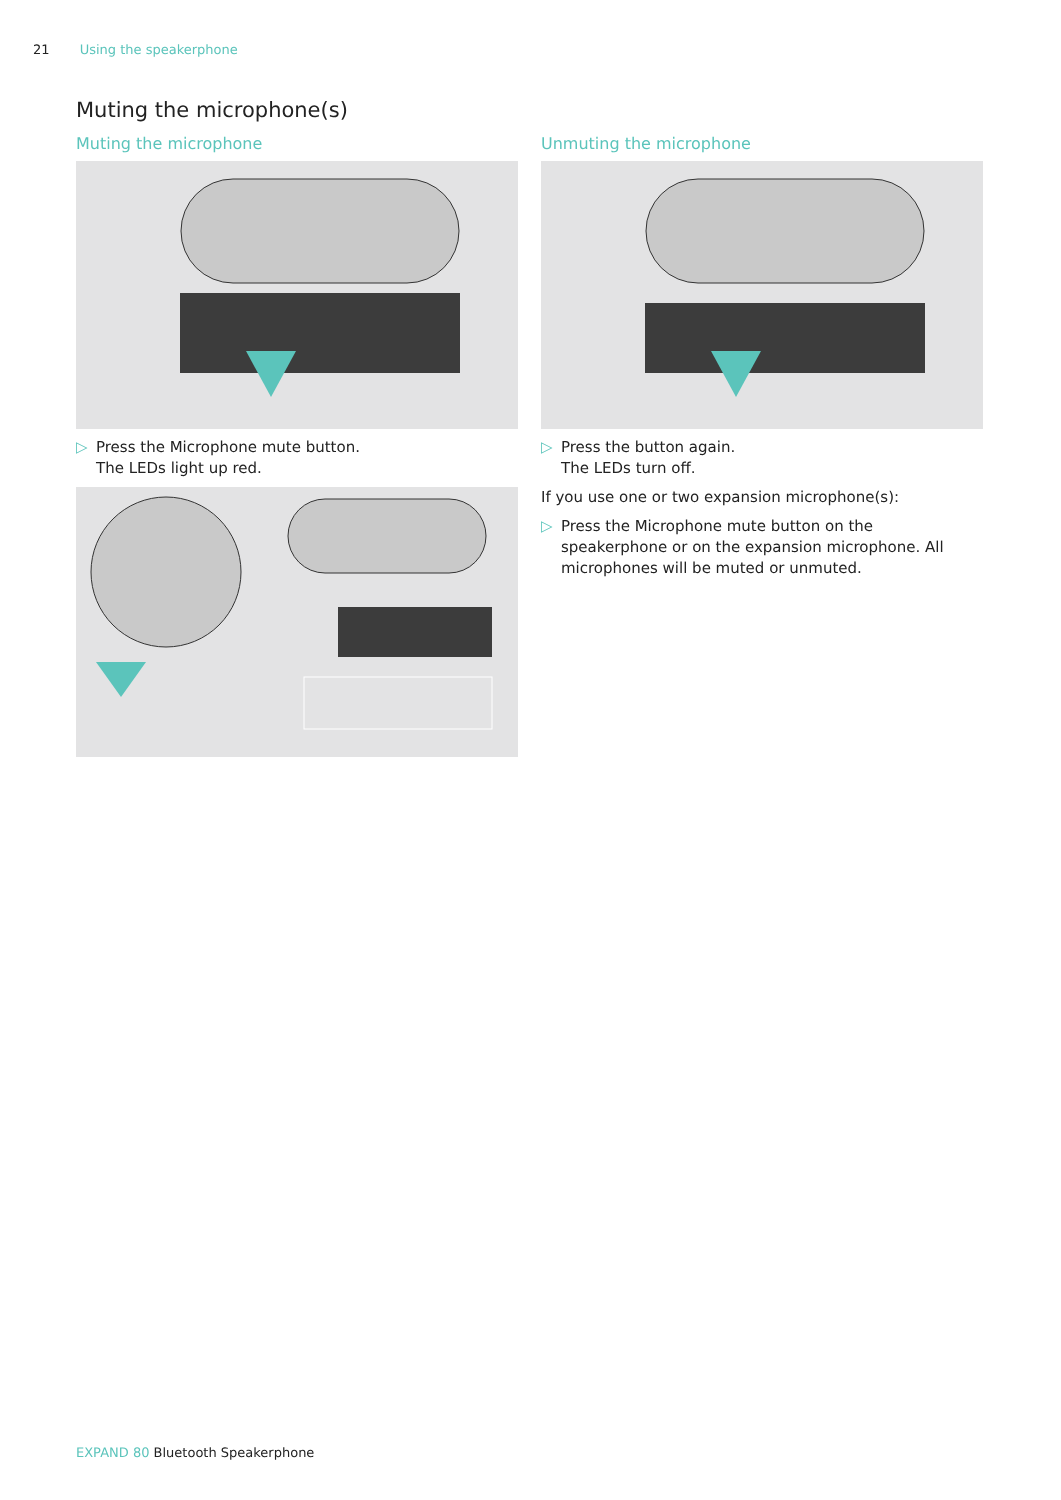21 Using the speakerphone
Muting the microphone(s)
Muting the microphone
▷ Press the Microphone mute button.
The LEDs light up red.
Unmuting the microphone
▷ Press the button again.
The LEDs turn off.
If you use one or two expansion microphone(s):
▷ Press the Microphone mute button on the speakerphone or on the expansion microphone. All microphones will be muted or unmuted.
EXPAND 80 Bluetooth Speakerphone